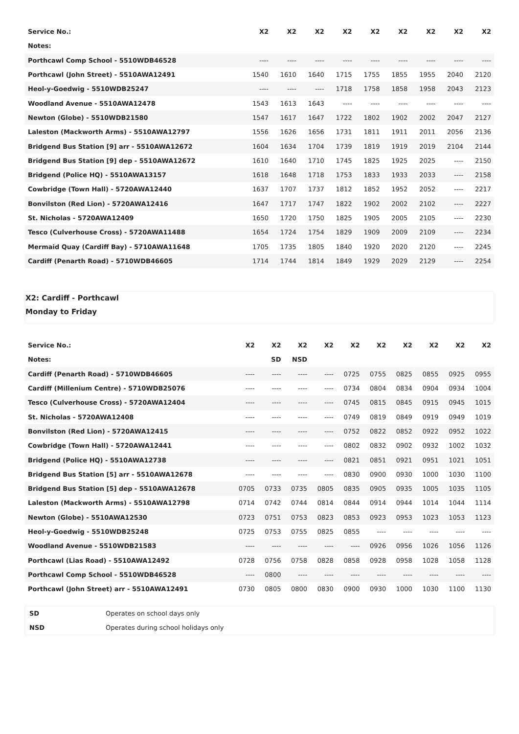| Service No.: | X2 | X2 | X2 | X2 | X2 | X2 | X2 | X2 | X2 |
| --- | --- | --- | --- | --- | --- | --- | --- | --- | --- |
| Notes: | | | | | | | | | |
| Porthcawl Comp School - 5510WDB46528 | ---- | ---- | ---- | ---- | ---- | ---- | ---- | ---- | ---- |
| Porthcawl (John Street) - 5510AWA12491 | 1540 | 1610 | 1640 | 1715 | 1755 | 1855 | 1955 | 2040 | 2120 |
| Heol-y-Goedwig - 5510WDB25247 | ---- | ---- | ---- | 1718 | 1758 | 1858 | 1958 | 2043 | 2123 |
| Woodland Avenue - 5510AWA12478 | 1543 | 1613 | 1643 | ---- | ---- | ---- | ---- | ---- | ---- |
| Newton (Globe) - 5510WDB21580 | 1547 | 1617 | 1647 | 1722 | 1802 | 1902 | 2002 | 2047 | 2127 |
| Laleston (Mackworth Arms) - 5510AWA12797 | 1556 | 1626 | 1656 | 1731 | 1811 | 1911 | 2011 | 2056 | 2136 |
| Bridgend Bus Station [9] arr - 5510AWA12672 | 1604 | 1634 | 1704 | 1739 | 1819 | 1919 | 2019 | 2104 | 2144 |
| Bridgend Bus Station [9] dep - 5510AWA12672 | 1610 | 1640 | 1710 | 1745 | 1825 | 1925 | 2025 | ---- | 2150 |
| Bridgend (Police HQ) - 5510AWA13157 | 1618 | 1648 | 1718 | 1753 | 1833 | 1933 | 2033 | ---- | 2158 |
| Cowbridge (Town Hall) - 5720AWA12440 | 1637 | 1707 | 1737 | 1812 | 1852 | 1952 | 2052 | ---- | 2217 |
| Bonvilston (Red Lion) - 5720AWA12416 | 1647 | 1717 | 1747 | 1822 | 1902 | 2002 | 2102 | ---- | 2227 |
| St. Nicholas - 5720AWA12409 | 1650 | 1720 | 1750 | 1825 | 1905 | 2005 | 2105 | ---- | 2230 |
| Tesco (Culverhouse Cross) - 5720AWA11488 | 1654 | 1724 | 1754 | 1829 | 1909 | 2009 | 2109 | ---- | 2234 |
| Mermaid Quay (Cardiff Bay) - 5710AWA11648 | 1705 | 1735 | 1805 | 1840 | 1920 | 2020 | 2120 | ---- | 2245 |
| Cardiff (Penarth Road) - 5710WDB46605 | 1714 | 1744 | 1814 | 1849 | 1929 | 2029 | 2129 | ---- | 2254 |
X2: Cardiff - Porthcawl
Monday to Friday
| Service No.: | X2 | X2 | X2 | X2 | X2 | X2 | X2 | X2 | X2 | X2 |
| --- | --- | --- | --- | --- | --- | --- | --- | --- | --- | --- |
| Notes: | | SD | NSD | | | | | | | |
| Cardiff (Penarth Road) - 5710WDB46605 | ---- | ---- | ---- | ---- | 0725 | 0755 | 0825 | 0855 | 0925 | 0955 |
| Cardiff (Millenium Centre) - 5710WDB25076 | ---- | ---- | ---- | ---- | 0734 | 0804 | 0834 | 0904 | 0934 | 1004 |
| Tesco (Culverhouse Cross) - 5720AWA12404 | ---- | ---- | ---- | ---- | 0745 | 0815 | 0845 | 0915 | 0945 | 1015 |
| St. Nicholas - 5720AWA12408 | ---- | ---- | ---- | ---- | 0749 | 0819 | 0849 | 0919 | 0949 | 1019 |
| Bonvilston (Red Lion) - 5720AWA12415 | ---- | ---- | ---- | ---- | 0752 | 0822 | 0852 | 0922 | 0952 | 1022 |
| Cowbridge (Town Hall) - 5720AWA12441 | ---- | ---- | ---- | ---- | 0802 | 0832 | 0902 | 0932 | 1002 | 1032 |
| Bridgend (Police HQ) - 5510AWA12738 | ---- | ---- | ---- | ---- | 0821 | 0851 | 0921 | 0951 | 1021 | 1051 |
| Bridgend Bus Station [5] arr - 5510AWA12678 | ---- | ---- | ---- | ---- | 0830 | 0900 | 0930 | 1000 | 1030 | 1100 |
| Bridgend Bus Station [5] dep - 5510AWA12678 | 0705 | 0733 | 0735 | 0805 | 0835 | 0905 | 0935 | 1005 | 1035 | 1105 |
| Laleston (Mackworth Arms) - 5510AWA12798 | 0714 | 0742 | 0744 | 0814 | 0844 | 0914 | 0944 | 1014 | 1044 | 1114 |
| Newton (Globe) - 5510AWA12530 | 0723 | 0751 | 0753 | 0823 | 0853 | 0923 | 0953 | 1023 | 1053 | 1123 |
| Heol-y-Goedwig - 5510WDB25248 | 0725 | 0753 | 0755 | 0825 | 0855 | ---- | ---- | ---- | ---- | ---- |
| Woodland Avenue - 5510WDB21583 | ---- | ---- | ---- | ---- | ---- | 0926 | 0956 | 1026 | 1056 | 1126 |
| Porthcawl (Lias Road) - 5510AWA12492 | 0728 | 0756 | 0758 | 0828 | 0858 | 0928 | 0958 | 1028 | 1058 | 1128 |
| Porthcawl Comp School - 5510WDB46528 | ---- | 0800 | ---- | ---- | ---- | ---- | ---- | ---- | ---- | ---- |
| Porthcawl (John Street) arr - 5510AWA12491 | 0730 | 0805 | 0800 | 0830 | 0900 | 0930 | 1000 | 1030 | 1100 | 1130 |
| SD | Operates on school days only |
| NSD | Operates during school holidays only |